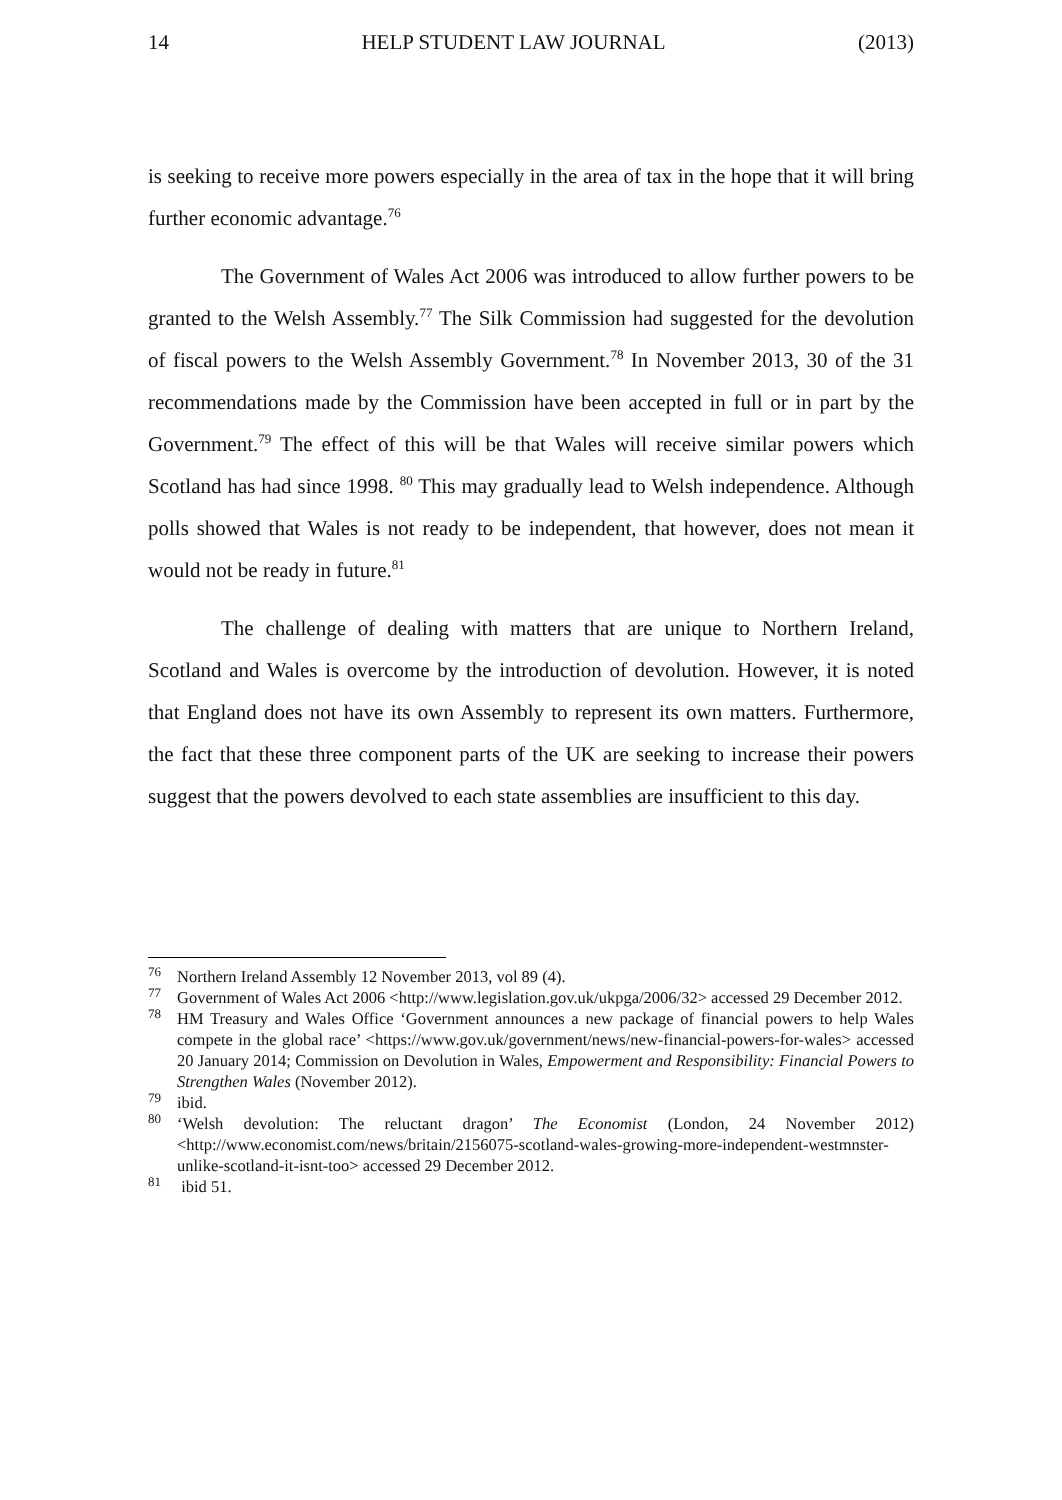14 HELP STUDENT LAW JOURNAL (2013)
is seeking to receive more powers especially in the area of tax in the hope that it will bring further economic advantage.<sup>76</sup>
The Government of Wales Act 2006 was introduced to allow further powers to be granted to the Welsh Assembly.<sup>77</sup> The Silk Commission had suggested for the devolution of fiscal powers to the Welsh Assembly Government.<sup>78</sup> In November 2013, 30 of the 31 recommendations made by the Commission have been accepted in full or in part by the Government.<sup>79</sup> The effect of this will be that Wales will receive similar powers which Scotland has had since 1998. <sup>80</sup> This may gradually lead to Welsh independence. Although polls showed that Wales is not ready to be independent, that however, does not mean it would not be ready in future.<sup>81</sup>
The challenge of dealing with matters that are unique to Northern Ireland, Scotland and Wales is overcome by the introduction of devolution. However, it is noted that England does not have its own Assembly to represent its own matters. Furthermore, the fact that these three component parts of the UK are seeking to increase their powers suggest that the powers devolved to each state assemblies are insufficient to this day.
<sup>76</sup> Northern Ireland Assembly 12 November 2013, vol 89 (4).
<sup>77</sup> Government of Wales Act 2006 <http://www.legislation.gov.uk/ukpga/2006/32> accessed 29 December 2012.
<sup>78</sup> HM Treasury and Wales Office ‘Government announces a new package of financial powers to help Wales compete in the global race’ <https://www.gov.uk/government/news/new-financial-powers-for-wales> accessed 20 January 2014; Commission on Devolution in Wales, Empowerment and Responsibility: Financial Powers to Strengthen Wales (November 2012).
<sup>79</sup> ibid.
<sup>80</sup> ‘Welsh devolution: The reluctant dragon’ The Economist (London, 24 November 2012) <http://www.economist.com/news/britain/2156075-scotland-wales-growing-more-independent-westmnster-unlike-scotland-it-isnt-too> accessed 29 December 2012.
<sup>81</sup> ibid 51.